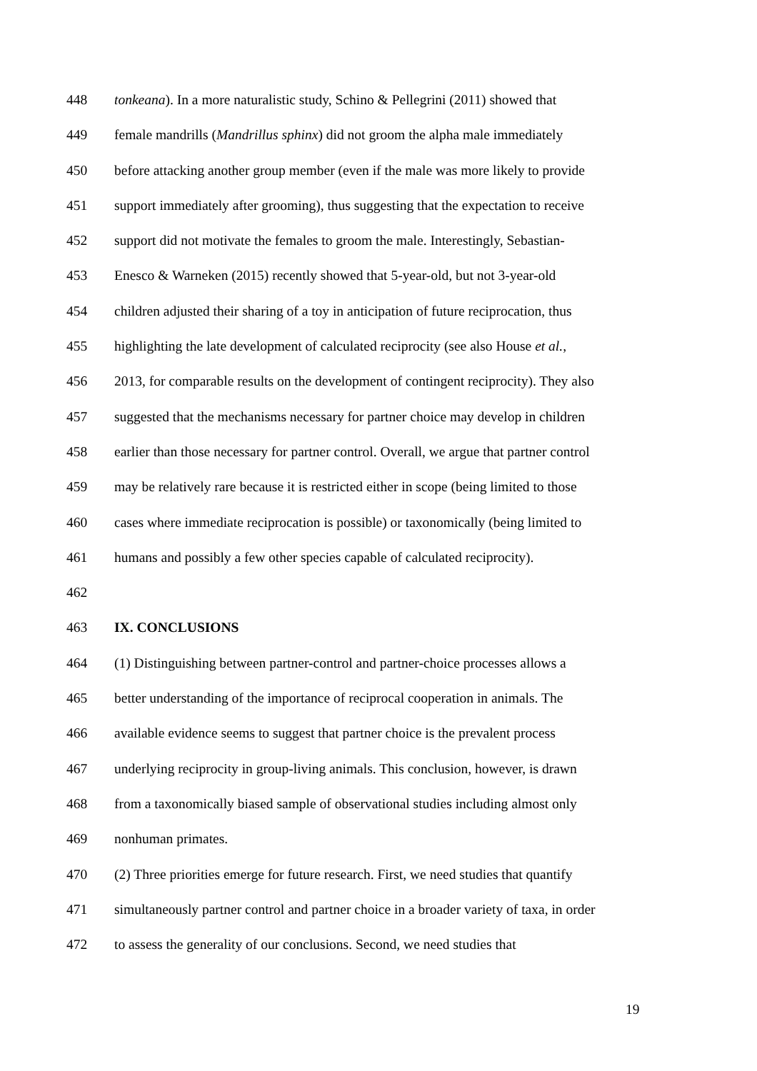448 tonkeana). In a more naturalistic study, Schino & Pellegrini (2011) showed that
449 female mandrills (Mandrillus sphinx) did not groom the alpha male immediately
450 before attacking another group member (even if the male was more likely to provide
451 support immediately after grooming), thus suggesting that the expectation to receive
452 support did not motivate the females to groom the male. Interestingly, Sebastian-
453 Enesco & Warneken (2015) recently showed that 5-year-old, but not 3-year-old
454 children adjusted their sharing of a toy in anticipation of future reciprocation, thus
455 highlighting the late development of calculated reciprocity (see also House et al.,
456 2013, for comparable results on the development of contingent reciprocity). They also
457 suggested that the mechanisms necessary for partner choice may develop in children
458 earlier than those necessary for partner control. Overall, we argue that partner control
459 may be relatively rare because it is restricted either in scope (being limited to those
460 cases where immediate reciprocation is possible) or taxonomically (being limited to
461 humans and possibly a few other species capable of calculated reciprocity).
462
463 IX. CONCLUSIONS
464 (1) Distinguishing between partner-control and partner-choice processes allows a
465 better understanding of the importance of reciprocal cooperation in animals. The
466 available evidence seems to suggest that partner choice is the prevalent process
467 underlying reciprocity in group-living animals. This conclusion, however, is drawn
468 from a taxonomically biased sample of observational studies including almost only
469 nonhuman primates.
470 (2) Three priorities emerge for future research. First, we need studies that quantify
471 simultaneously partner control and partner choice in a broader variety of taxa, in order
472 to assess the generality of our conclusions. Second, we need studies that
19